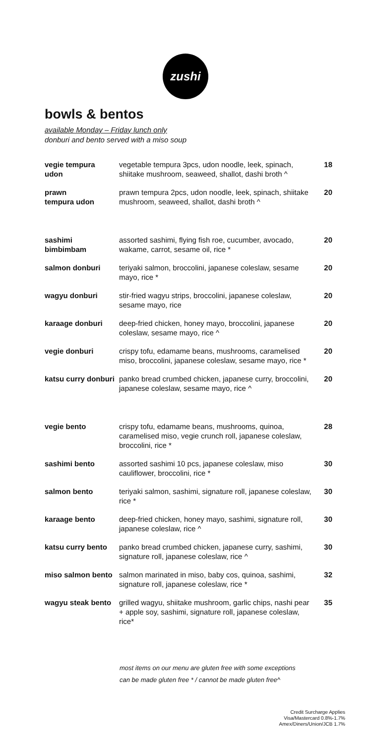zushi
bowls & bentos
available Monday – Friday lunch only
donburi and bento served with a miso soup
| vegie tempura udon | vegetable tempura 3pcs, udon noodle, leek, spinach, shiitake mushroom, seaweed, shallot, dashi broth ^ | 18 |
| prawn tempura udon | prawn tempura 2pcs, udon noodle, leek, spinach, shiitake mushroom, seaweed, shallot, dashi broth ^ | 20 |
| sashimi bimbimbam | assorted sashimi, flying fish roe, cucumber, avocado, wakame, carrot, sesame oil, rice * | 20 |
| salmon donburi | teriyaki salmon, broccolini, japanese coleslaw, sesame mayo, rice * | 20 |
| wagyu donburi | stir-fried wagyu strips, broccolini, japanese coleslaw, sesame mayo, rice | 20 |
| karaage donburi | deep-fried chicken, honey mayo, broccolini, japanese coleslaw, sesame mayo, rice ^ | 20 |
| vegie donburi | crispy tofu, edamame beans, mushrooms, caramelised miso, broccolini, japanese coleslaw, sesame mayo, rice * | 20 |
| katsu curry donburi | panko bread crumbed chicken, japanese curry, broccolini, japanese coleslaw, sesame mayo, rice ^ | 20 |
| vegie bento | crispy tofu, edamame beans, mushrooms, quinoa, caramelised miso, vegie crunch roll, japanese coleslaw, broccolini, rice * | 28 |
| sashimi bento | assorted sashimi 10 pcs, japanese coleslaw, miso cauliflower, broccolini, rice * | 30 |
| salmon bento | teriyaki salmon, sashimi, signature roll, japanese coleslaw, rice * | 30 |
| karaage bento | deep-fried chicken, honey mayo, sashimi, signature roll, japanese coleslaw, rice ^ | 30 |
| katsu curry bento | panko bread crumbed chicken, japanese curry, sashimi, signature roll, japanese coleslaw, rice ^ | 30 |
| miso salmon bento | salmon marinated in miso, baby cos, quinoa, sashimi, signature roll, japanese coleslaw, rice * | 32 |
| wagyu steak bento | grilled wagyu, shiitake mushroom, garlic chips, nashi pear + apple soy, sashimi, signature roll, japanese coleslaw, rice* | 35 |
most items on our menu are gluten free with some exceptions
can be made gluten free * / cannot be made gluten free^
Credit Surcharge Applies
Visa/Mastercard 0.8%-1.7%
Amex/Diners/Union/JCB 1.7%